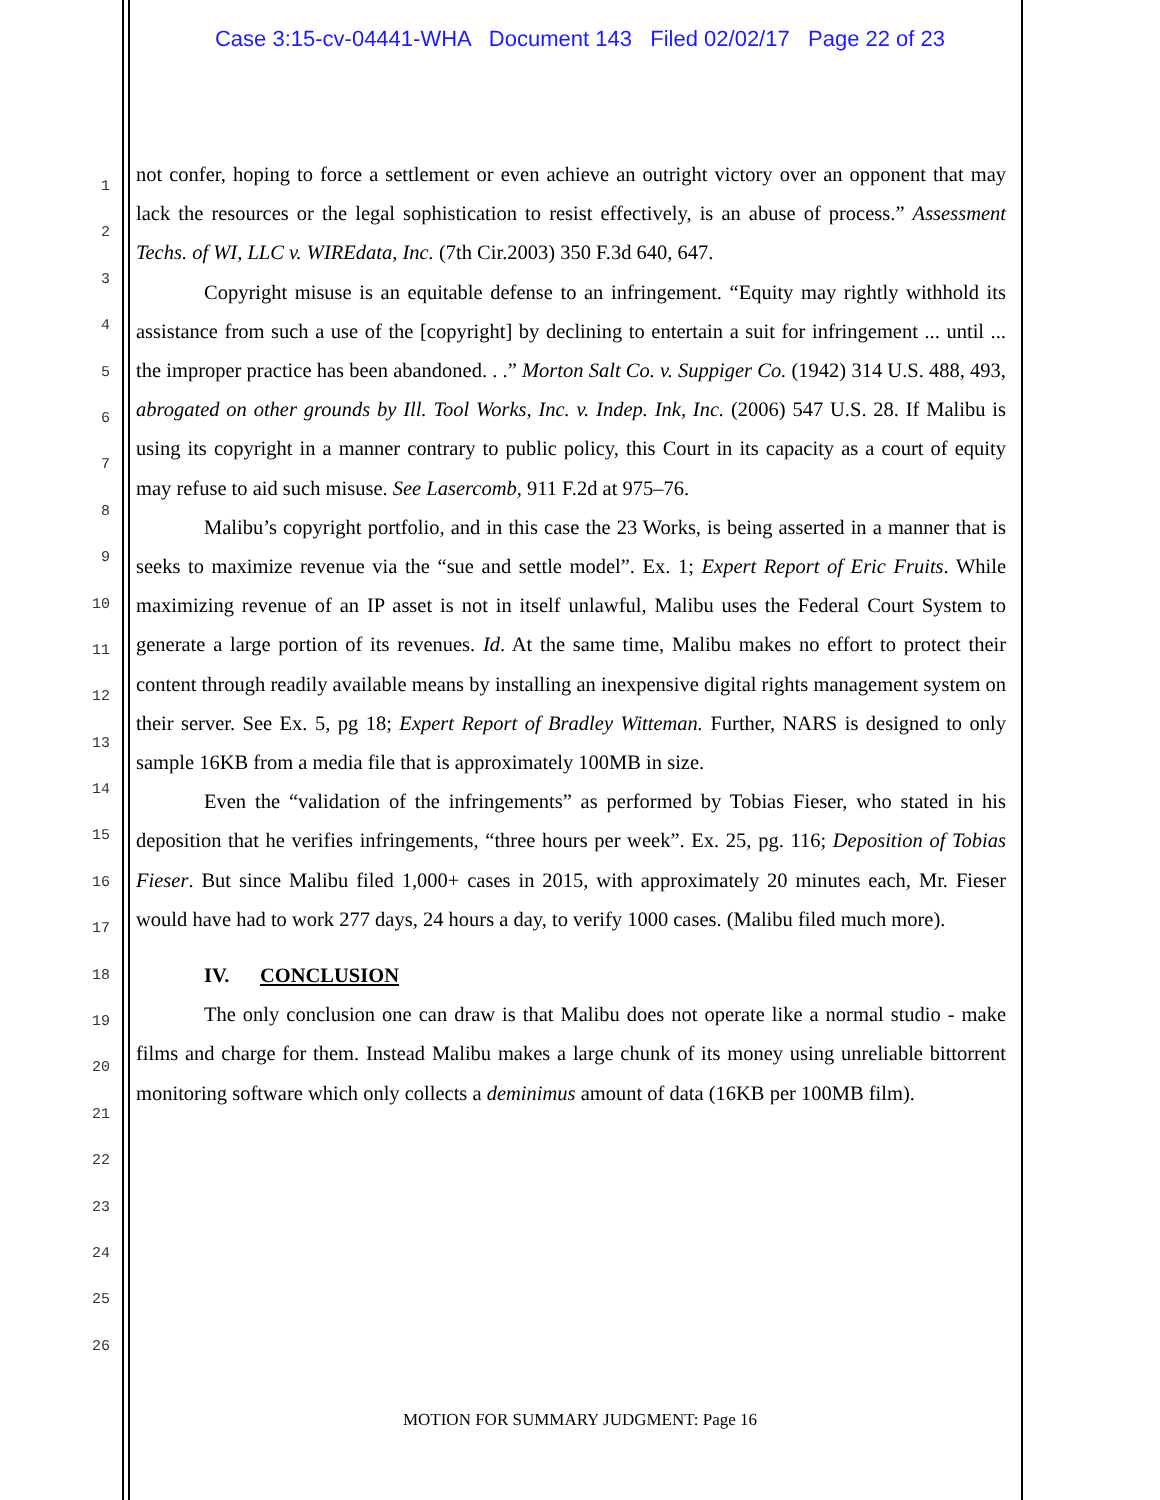Case 3:15-cv-04441-WHA Document 143 Filed 02/02/17 Page 22 of 23
1
2
3
4
5
6
7
8
9
10
11
12
13
14
15
16
17
18
19
20
21
22
23
24
25
26
not confer, hoping to force a settlement or even achieve an outright victory over an opponent that may lack the resources or the legal sophistication to resist effectively, is an abuse of process.” Assessment Techs. of WI, LLC v. WIREdata, Inc. (7th Cir.2003) 350 F.3d 640, 647.
Copyright misuse is an equitable defense to an infringement. “Equity may rightly withhold its assistance from such a use of the [copyright] by declining to entertain a suit for infringement ... until ... the improper practice has been abandoned. . .” Morton Salt Co. v. Suppiger Co. (1942) 314 U.S. 488, 493, abrogated on other grounds by Ill. Tool Works, Inc. v. Indep. Ink, Inc. (2006) 547 U.S. 28. If Malibu is using its copyright in a manner contrary to public policy, this Court in its capacity as a court of equity may refuse to aid such misuse. See Lasercomb, 911 F.2d at 975–76.
Malibu’s copyright portfolio, and in this case the 23 Works, is being asserted in a manner that is seeks to maximize revenue via the “sue and settle model”. Ex. 1; Expert Report of Eric Fruits. While maximizing revenue of an IP asset is not in itself unlawful, Malibu uses the Federal Court System to generate a large portion of its revenues. Id. At the same time, Malibu makes no effort to protect their content through readily available means by installing an inexpensive digital rights management system on their server. See Ex. 5, pg 18; Expert Report of Bradley Witteman. Further, NARS is designed to only sample 16KB from a media file that is approximately 100MB in size.
Even the “validation of the infringements” as performed by Tobias Fieser, who stated in his deposition that he verifies infringements, “three hours per week”. Ex. 25, pg. 116; Deposition of Tobias Fieser. But since Malibu filed 1,000+ cases in 2015, with approximately 20 minutes each, Mr. Fieser would have had to work 277 days, 24 hours a day, to verify 1000 cases. (Malibu filed much more).
IV. CONCLUSION
The only conclusion one can draw is that Malibu does not operate like a normal studio - make films and charge for them. Instead Malibu makes a large chunk of its money using unreliable bittorrent monitoring software which only collects a deminimus amount of data (16KB per 100MB film).
MOTION FOR SUMMARY JUDGMENT: Page 16